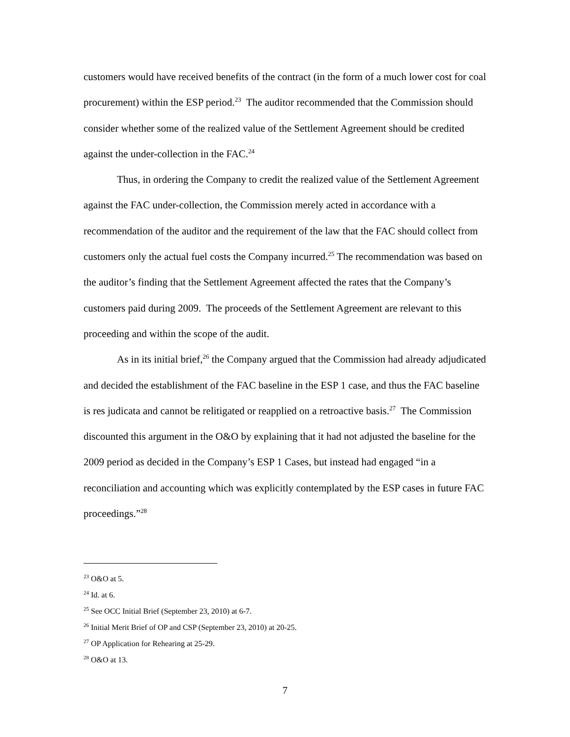customers would have received benefits of the contract (in the form of a much lower cost for coal procurement) within the ESP period.<sup>23</sup> The auditor recommended that the Commission should consider whether some of the realized value of the Settlement Agreement should be credited against the under-collection in the FAC.<sup>24</sup>
Thus, in ordering the Company to credit the realized value of the Settlement Agreement against the FAC under-collection, the Commission merely acted in accordance with a recommendation of the auditor and the requirement of the law that the FAC should collect from customers only the actual fuel costs the Company incurred.<sup>25</sup> The recommendation was based on the auditor’s finding that the Settlement Agreement affected the rates that the Company’s customers paid during 2009. The proceeds of the Settlement Agreement are relevant to this proceeding and within the scope of the audit.
As in its initial brief,<sup>26</sup> the Company argued that the Commission had already adjudicated and decided the establishment of the FAC baseline in the ESP 1 case, and thus the FAC baseline is res judicata and cannot be relitigated or reapplied on a retroactive basis.<sup>27</sup> The Commission discounted this argument in the O&O by explaining that it had not adjusted the baseline for the 2009 period as decided in the Company’s ESP 1 Cases, but instead had engaged “in a reconciliation and accounting which was explicitly contemplated by the ESP cases in future FAC proceedings.”<sup>28</sup>
<sup>23</sup> O&O at 5.
<sup>24</sup> Id. at 6.
<sup>25</sup> See OCC Initial Brief (September 23, 2010) at 6-7.
<sup>26</sup> Initial Merit Brief of OP and CSP (September 23, 2010) at 20-25.
<sup>27</sup> OP Application for Rehearing at 25-29.
<sup>28</sup> O&O at 13.
7